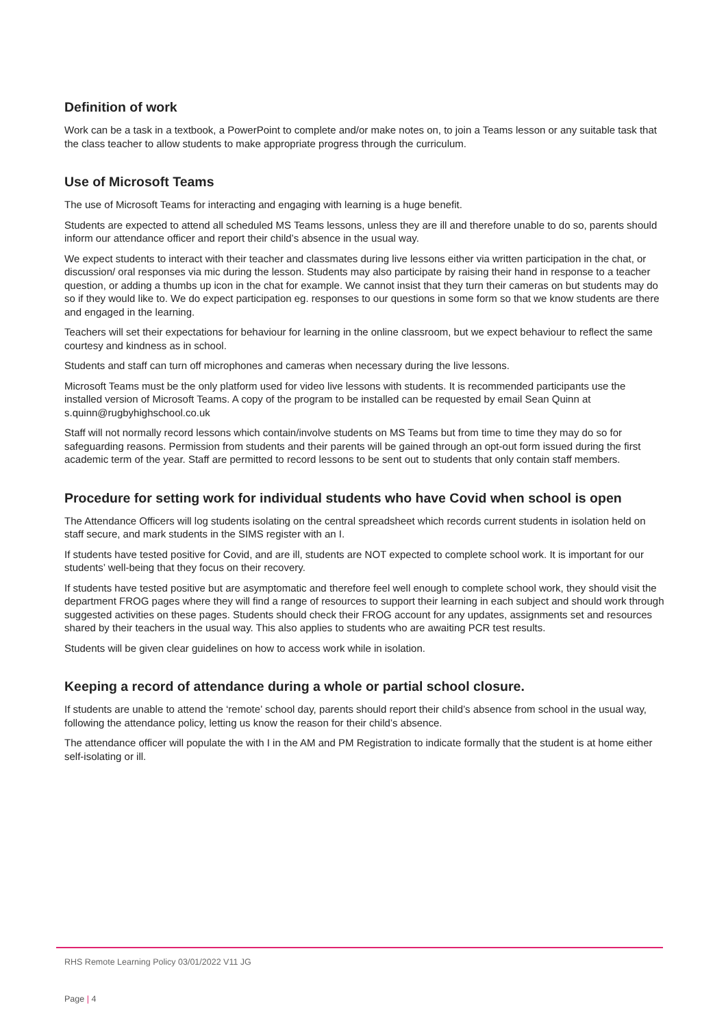Definition of work
Work can be a task in a textbook, a PowerPoint to complete and/or make notes on, to join a Teams lesson or any suitable task that the class teacher to allow students to make appropriate progress through the curriculum.
Use of Microsoft Teams
The use of Microsoft Teams for interacting and engaging with learning is a huge benefit.
Students are expected to attend all scheduled MS Teams lessons, unless they are ill and therefore unable to do so, parents should inform our attendance officer and report their child’s absence in the usual way.
We expect students to interact with their teacher and classmates during live lessons either via written participation in the chat, or discussion/ oral responses via mic during the lesson. Students may also participate by raising their hand in response to a teacher question, or adding a thumbs up icon in the chat for example. We cannot insist that they turn their cameras on but students may do so if they would like to. We do expect participation eg. responses to our questions in some form so that we know students are there and engaged in the learning.
Teachers will set their expectations for behaviour for learning in the online classroom, but we expect behaviour to reflect the same courtesy and kindness as in school.
Students and staff can turn off microphones and cameras when necessary during the live lessons.
Microsoft Teams must be the only platform used for video live lessons with students. It is recommended participants use the installed version of Microsoft Teams. A copy of the program to be installed can be requested by email Sean Quinn at s.quinn@rugbyhighschool.co.uk
Staff will not normally record lessons which contain/involve students on MS Teams but from time to time they may do so for safeguarding reasons. Permission from students and their parents will be gained through an opt-out form issued during the first academic term of the year. Staff are permitted to record lessons to be sent out to students that only contain staff members.
Procedure for setting work for individual students who have Covid when school is open
The Attendance Officers will log students isolating on the central spreadsheet which records current students in isolation held on staff secure, and mark students in the SIMS register with an I.
If students have tested positive for Covid, and are ill, students are NOT expected to complete school work. It is important for our students’ well-being that they focus on their recovery.
If students have tested positive but are asymptomatic and therefore feel well enough to complete school work, they should visit the department FROG pages where they will find a range of resources to support their learning in each subject and should work through suggested activities on these pages. Students should check their FROG account for any updates, assignments set and resources shared by their teachers in the usual way. This also applies to students who are awaiting PCR test results.
Students will be given clear guidelines on how to access work while in isolation.
Keeping a record of attendance during a whole or partial school closure.
If students are unable to attend the ‘remote’ school day, parents should report their child’s absence from school in the usual way, following the attendance policy, letting us know the reason for their child’s absence.
The attendance officer will populate the with I in the AM and PM Registration to indicate formally that the student is at home either self-isolating or ill.
RHS Remote Learning Policy 03/01/2022 V11 JG
Page | 4